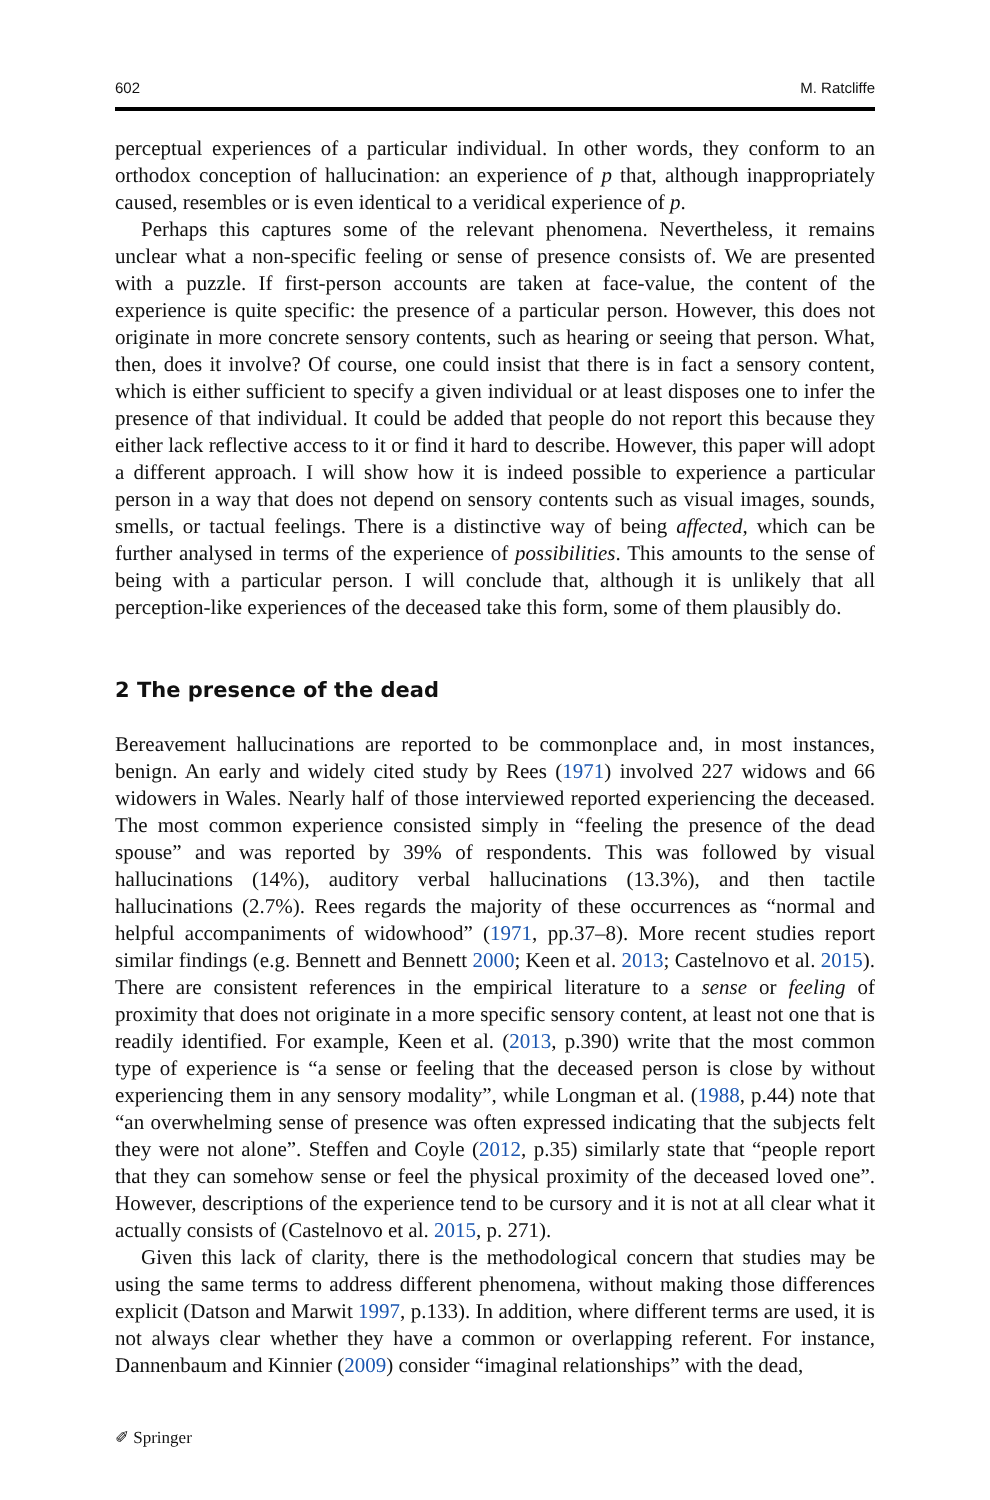602 M. Ratcliffe
perceptual experiences of a particular individual. In other words, they conform to an orthodox conception of hallucination: an experience of p that, although inappropriately caused, resembles or is even identical to a veridical experience of p.
Perhaps this captures some of the relevant phenomena. Nevertheless, it remains unclear what a non-specific feeling or sense of presence consists of. We are presented with a puzzle. If first-person accounts are taken at face-value, the content of the experience is quite specific: the presence of a particular person. However, this does not originate in more concrete sensory contents, such as hearing or seeing that person. What, then, does it involve? Of course, one could insist that there is in fact a sensory content, which is either sufficient to specify a given individual or at least disposes one to infer the presence of that individual. It could be added that people do not report this because they either lack reflective access to it or find it hard to describe. However, this paper will adopt a different approach. I will show how it is indeed possible to experience a particular person in a way that does not depend on sensory contents such as visual images, sounds, smells, or tactual feelings. There is a distinctive way of being affected, which can be further analysed in terms of the experience of possibilities. This amounts to the sense of being with a particular person. I will conclude that, although it is unlikely that all perception-like experiences of the deceased take this form, some of them plausibly do.
2 The presence of the dead
Bereavement hallucinations are reported to be commonplace and, in most instances, benign. An early and widely cited study by Rees (1971) involved 227 widows and 66 widowers in Wales. Nearly half of those interviewed reported experiencing the deceased. The most common experience consisted simply in “feeling the presence of the dead spouse” and was reported by 39% of respondents. This was followed by visual hallucinations (14%), auditory verbal hallucinations (13.3%), and then tactile hallucinations (2.7%). Rees regards the majority of these occurrences as “normal and helpful accompaniments of widowhood” (1971, pp.37–8). More recent studies report similar findings (e.g. Bennett and Bennett 2000; Keen et al. 2013; Castelnovo et al. 2015). There are consistent references in the empirical literature to a sense or feeling of proximity that does not originate in a more specific sensory content, at least not one that is readily identified. For example, Keen et al. (2013, p.390) write that the most common type of experience is “a sense or feeling that the deceased person is close by without experiencing them in any sensory modality”, while Longman et al. (1988, p.44) note that “an overwhelming sense of presence was often expressed indicating that the subjects felt they were not alone”. Steffen and Coyle (2012, p.35) similarly state that “people report that they can somehow sense or feel the physical proximity of the deceased loved one”. However, descriptions of the experience tend to be cursory and it is not at all clear what it actually consists of (Castelnovo et al. 2015, p. 271).
Given this lack of clarity, there is the methodological concern that studies may be using the same terms to address different phenomena, without making those differences explicit (Datson and Marwit 1997, p.133). In addition, where different terms are used, it is not always clear whether they have a common or overlapping referent. For instance, Dannenbaum and Kinnier (2009) consider “imaginal relationships” with the dead,
✐ Springer